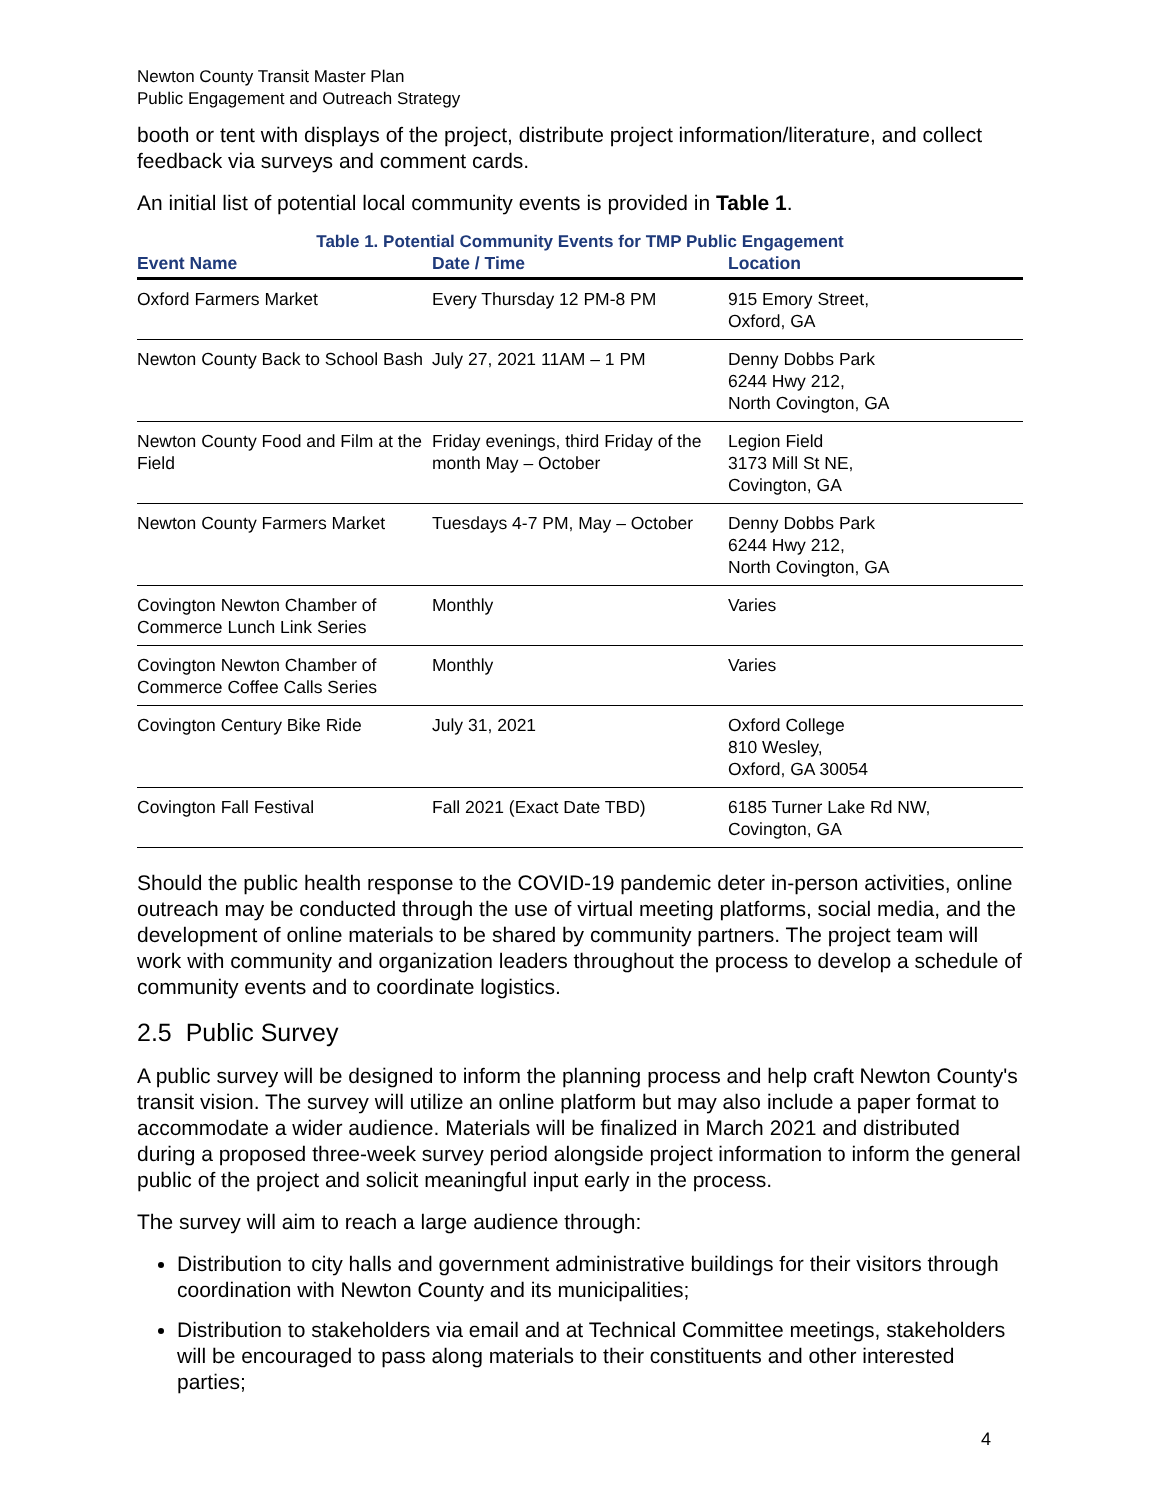Newton County Transit Master Plan
Public Engagement and Outreach Strategy
booth or tent with displays of the project, distribute project information/literature, and collect feedback via surveys and comment cards.
An initial list of potential local community events is provided in Table 1.
Table 1. Potential Community Events for TMP Public Engagement
| Event Name | Date / Time | Location |
| --- | --- | --- |
| Oxford Farmers Market | Every Thursday 12 PM-8 PM | 915 Emory Street, Oxford, GA |
| Newton County Back to School Bash | July 27, 2021 11AM – 1 PM | Denny Dobbs Park 6244 Hwy 212, North Covington, GA |
| Newton County Food and Film at the Field | Friday evenings, third Friday of the month May – October | Legion Field 3173 Mill St NE, Covington, GA |
| Newton County Farmers Market | Tuesdays 4-7 PM, May – October | Denny Dobbs Park 6244 Hwy 212, North Covington, GA |
| Covington Newton Chamber of Commerce Lunch Link Series | Monthly | Varies |
| Covington Newton Chamber of Commerce Coffee Calls Series | Monthly | Varies |
| Covington Century Bike Ride | July 31, 2021 | Oxford College 810 Wesley, Oxford, GA 30054 |
| Covington Fall Festival | Fall 2021 (Exact Date TBD) | 6185 Turner Lake Rd NW, Covington, GA |
Should the public health response to the COVID-19 pandemic deter in-person activities, online outreach may be conducted through the use of virtual meeting platforms, social media, and the development of online materials to be shared by community partners. The project team will work with community and organization leaders throughout the process to develop a schedule of community events and to coordinate logistics.
2.5 Public Survey
A public survey will be designed to inform the planning process and help craft Newton County's transit vision. The survey will utilize an online platform but may also include a paper format to accommodate a wider audience. Materials will be finalized in March 2021 and distributed during a proposed three-week survey period alongside project information to inform the general public of the project and solicit meaningful input early in the process.
The survey will aim to reach a large audience through:
Distribution to city halls and government administrative buildings for their visitors through coordination with Newton County and its municipalities;
Distribution to stakeholders via email and at Technical Committee meetings, stakeholders will be encouraged to pass along materials to their constituents and other interested parties;
4